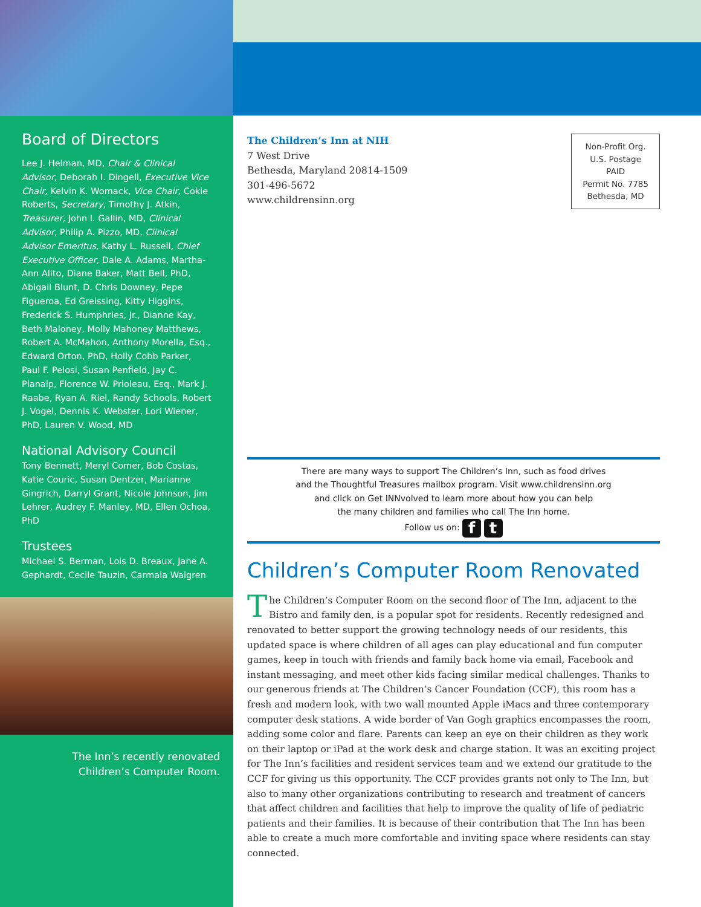Board of Directors
Lee J. Helman, MD, Chair & Clinical Advisor, Deborah I. Dingell, Executive Vice Chair, Kelvin K. Womack, Vice Chair, Cokie Roberts, Secretary, Timothy J. Atkin, Treasurer, John I. Gallin, MD, Clinical Advisor, Philip A. Pizzo, MD, Clinical Advisor Emeritus, Kathy L. Russell, Chief Executive Officer, Dale A. Adams, Martha-Ann Alito, Diane Baker, Matt Bell, PhD, Abigail Blunt, D. Chris Downey, Pepe Figueroa, Ed Greissing, Kitty Higgins, Frederick S. Humphries, Jr., Dianne Kay, Beth Maloney, Molly Mahoney Matthews, Robert A. McMahon, Anthony Morella, Esq., Edward Orton, PhD, Holly Cobb Parker, Paul F. Pelosi, Susan Penfield, Jay C. Planalp, Florence W. Prioleau, Esq., Mark J. Raabe, Ryan A. Riel, Randy Schools, Robert J. Vogel, Dennis K. Webster, Lori Wiener, PhD, Lauren V. Wood, MD
National Advisory Council
Tony Bennett, Meryl Comer, Bob Costas, Katie Couric, Susan Dentzer, Marianne Gingrich, Darryl Grant, Nicole Johnson, Jim Lehrer, Audrey F. Manley, MD, Ellen Ochoa, PhD
Trustees
Michael S. Berman, Lois D. Breaux, Jane A. Gephardt, Cecile Tauzin, Carmala Walgren
The Inn’s recently renovated
Children’s Computer Room.
The Children’s Inn at NIH
7 West Drive
Bethesda, Maryland 20814-1509
301-496-5672
www.childrensinn.org
Non-Profit Org.
U.S. Postage
PAID
Permit No. 7785
Bethesda, MD
There are many ways to support The Children’s Inn, such as food drives
and the Thoughtful Treasures mailbox program. Visit www.childrensinn.org
and click on Get INNvolved to learn more about how you can help
the many children and families who call The Inn home.
Follow us on: f t
Children’s Computer Room Renovated
The Children’s Computer Room on the second floor of The Inn, adjacent to the Bistro and family den, is a popular spot for residents. Recently redesigned and renovated to better support the growing technology needs of our residents, this updated space is where children of all ages can play educational and fun computer games, keep in touch with friends and family back home via email, Facebook and instant messaging, and meet other kids facing similar medical challenges. Thanks to our generous friends at The Children’s Cancer Foundation (CCF), this room has a fresh and modern look, with two wall mounted Apple iMacs and three contemporary computer desk stations. A wide border of Van Gogh graphics encompasses the room, adding some color and flare. Parents can keep an eye on their children as they work on their laptop or iPad at the work desk and charge station. It was an exciting project for The Inn’s facilities and resident services team and we extend our gratitude to the CCF for giving us this opportunity. The CCF provides grants not only to The Inn, but also to many other organizations contributing to research and treatment of cancers that affect children and facilities that help to improve the quality of life of pediatric patients and their families. It is because of their contribution that The Inn has been able to create a much more comfortable and inviting space where residents can stay connected.